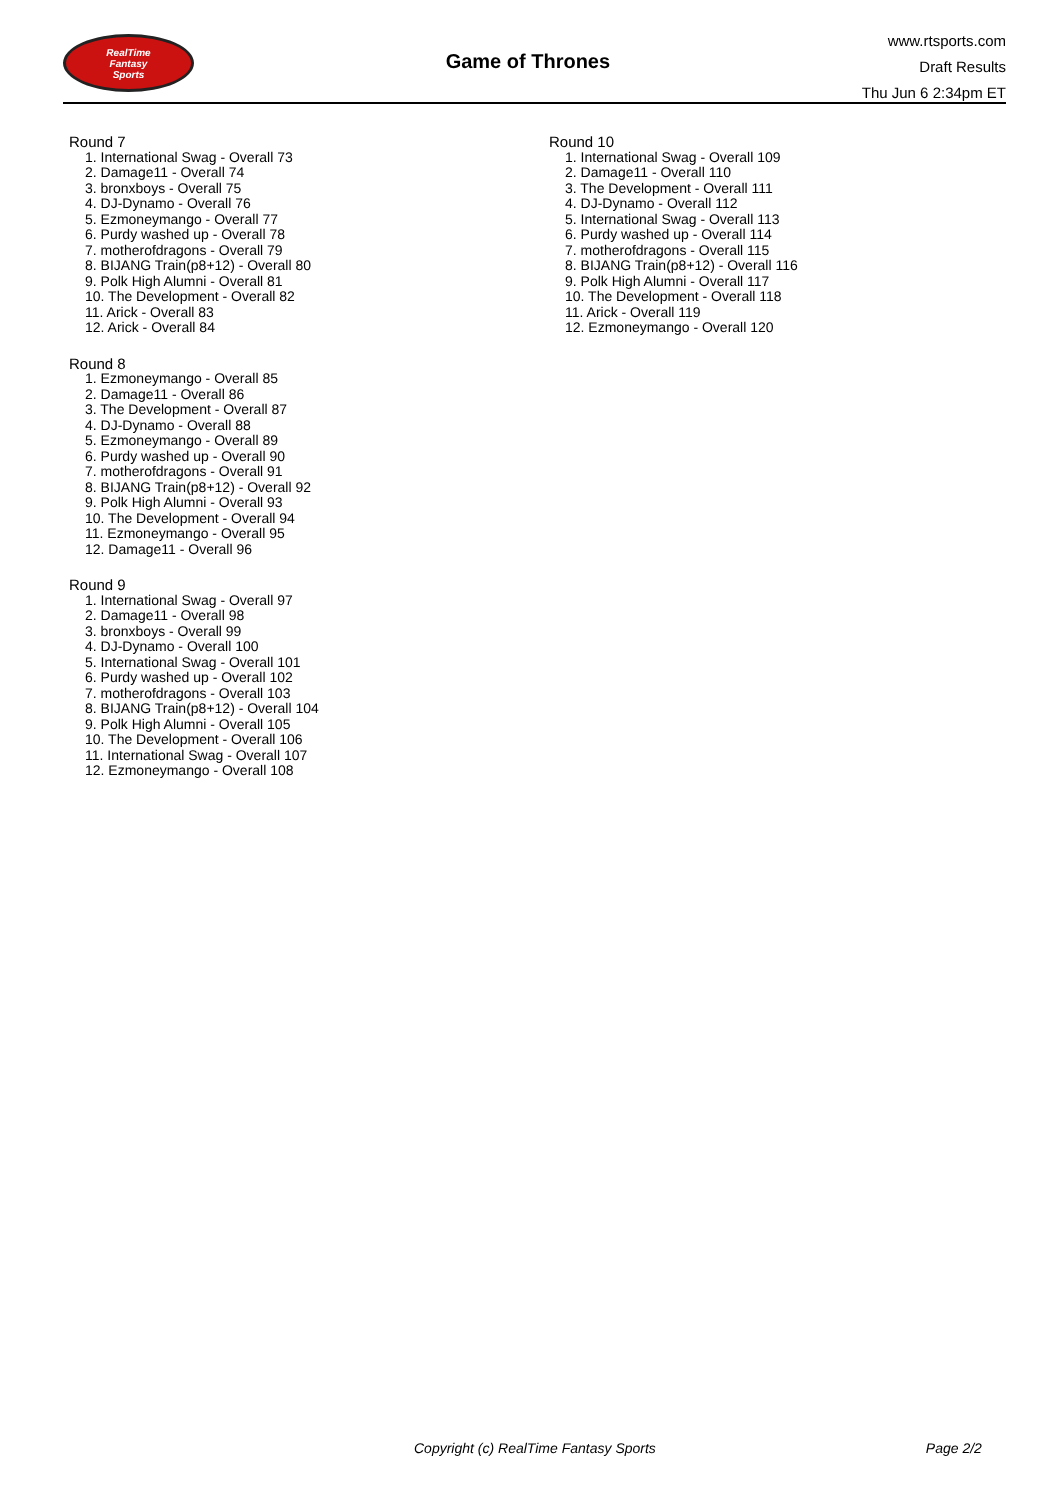RealTime
Fantasy
Sports
Game of Thrones
www.rtsports.com
Draft Results
Thu Jun 6 2:34pm ET
Round 7
1. International Swag - Overall 73
2. Damage11 - Overall 74
3. bronxboys - Overall 75
4. DJ-Dynamo - Overall 76
5. Ezmoneymango - Overall 77
6. Purdy washed up - Overall 78
7. motherofdragons - Overall 79
8. BIJANG Train(p8+12) - Overall 80
9. Polk High Alumni - Overall 81
10. The Development - Overall 82
11. Arick - Overall 83
12. Arick - Overall 84
Round 8
1. Ezmoneymango - Overall 85
2. Damage11 - Overall 86
3. The Development - Overall 87
4. DJ-Dynamo - Overall 88
5. Ezmoneymango - Overall 89
6. Purdy washed up - Overall 90
7. motherofdragons - Overall 91
8. BIJANG Train(p8+12) - Overall 92
9. Polk High Alumni - Overall 93
10. The Development - Overall 94
11. Ezmoneymango - Overall 95
12. Damage11 - Overall 96
Round 9
1. International Swag - Overall 97
2. Damage11 - Overall 98
3. bronxboys - Overall 99
4. DJ-Dynamo - Overall 100
5. International Swag - Overall 101
6. Purdy washed up - Overall 102
7. motherofdragons - Overall 103
8. BIJANG Train(p8+12) - Overall 104
9. Polk High Alumni - Overall 105
10. The Development - Overall 106
11. International Swag - Overall 107
12. Ezmoneymango - Overall 108
Round 10
1. International Swag - Overall 109
2. Damage11 - Overall 110
3. The Development - Overall 111
4. DJ-Dynamo - Overall 112
5. International Swag - Overall 113
6. Purdy washed up - Overall 114
7. motherofdragons - Overall 115
8. BIJANG Train(p8+12) - Overall 116
9. Polk High Alumni - Overall 117
10. The Development - Overall 118
11. Arick - Overall 119
12. Ezmoneymango - Overall 120
Copyright (c) RealTime Fantasy Sports Page 2/2